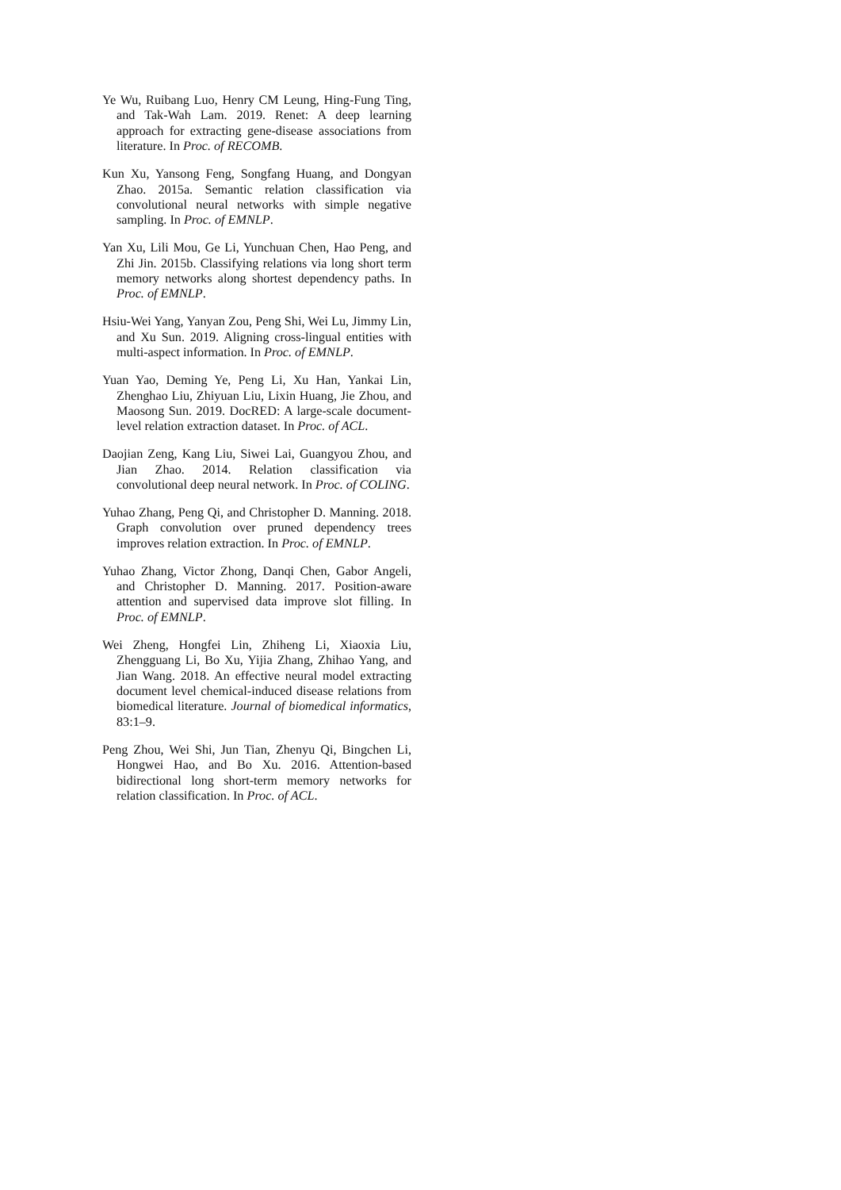Ye Wu, Ruibang Luo, Henry CM Leung, Hing-Fung Ting, and Tak-Wah Lam. 2019. Renet: A deep learning approach for extracting gene-disease associations from literature. In Proc. of RECOMB.
Kun Xu, Yansong Feng, Songfang Huang, and Dongyan Zhao. 2015a. Semantic relation classification via convolutional neural networks with simple negative sampling. In Proc. of EMNLP.
Yan Xu, Lili Mou, Ge Li, Yunchuan Chen, Hao Peng, and Zhi Jin. 2015b. Classifying relations via long short term memory networks along shortest dependency paths. In Proc. of EMNLP.
Hsiu-Wei Yang, Yanyan Zou, Peng Shi, Wei Lu, Jimmy Lin, and Xu Sun. 2019. Aligning cross-lingual entities with multi-aspect information. In Proc. of EMNLP.
Yuan Yao, Deming Ye, Peng Li, Xu Han, Yankai Lin, Zhenghao Liu, Zhiyuan Liu, Lixin Huang, Jie Zhou, and Maosong Sun. 2019. DocRED: A large-scale document-level relation extraction dataset. In Proc. of ACL.
Daojian Zeng, Kang Liu, Siwei Lai, Guangyou Zhou, and Jian Zhao. 2014. Relation classification via convolutional deep neural network. In Proc. of COLING.
Yuhao Zhang, Peng Qi, and Christopher D. Manning. 2018. Graph convolution over pruned dependency trees improves relation extraction. In Proc. of EMNLP.
Yuhao Zhang, Victor Zhong, Danqi Chen, Gabor Angeli, and Christopher D. Manning. 2017. Position-aware attention and supervised data improve slot filling. In Proc. of EMNLP.
Wei Zheng, Hongfei Lin, Zhiheng Li, Xiaoxia Liu, Zhengguang Li, Bo Xu, Yijia Zhang, Zhihao Yang, and Jian Wang. 2018. An effective neural model extracting document level chemical-induced disease relations from biomedical literature. Journal of biomedical informatics, 83:1–9.
Peng Zhou, Wei Shi, Jun Tian, Zhenyu Qi, Bingchen Li, Hongwei Hao, and Bo Xu. 2016. Attention-based bidirectional long short-term memory networks for relation classification. In Proc. of ACL.